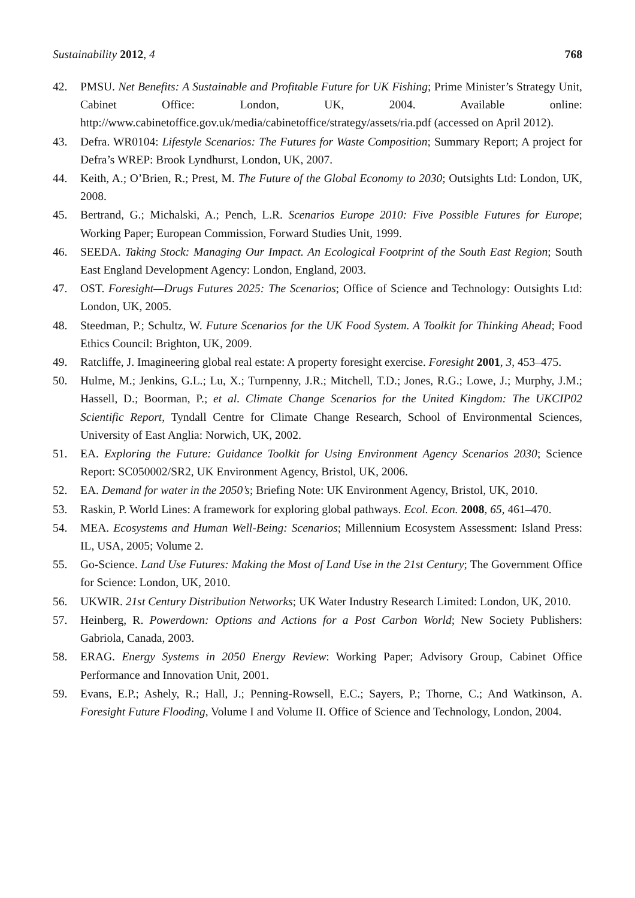Sustainability 2012, 4 768
42. PMSU. Net Benefits: A Sustainable and Profitable Future for UK Fishing; Prime Minister’s Strategy Unit, Cabinet Office: London, UK, 2004. Available online: http://www.cabinetoffice.gov.uk/media/cabinetoffice/strategy/assets/ria.pdf (accessed on April 2012).
43. Defra. WR0104: Lifestyle Scenarios: The Futures for Waste Composition; Summary Report; A project for Defra’s WREP: Brook Lyndhurst, London, UK, 2007.
44. Keith, A.; O’Brien, R.; Prest, M. The Future of the Global Economy to 2030; Outsights Ltd: London, UK, 2008.
45. Bertrand, G.; Michalski, A.; Pench, L.R. Scenarios Europe 2010: Five Possible Futures for Europe; Working Paper; European Commission, Forward Studies Unit, 1999.
46. SEEDA. Taking Stock: Managing Our Impact. An Ecological Footprint of the South East Region; South East England Development Agency: London, England, 2003.
47. OST. Foresight—Drugs Futures 2025: The Scenarios; Office of Science and Technology: Outsights Ltd: London, UK, 2005.
48. Steedman, P.; Schultz, W. Future Scenarios for the UK Food System. A Toolkit for Thinking Ahead; Food Ethics Council: Brighton, UK, 2009.
49. Ratcliffe, J. Imagineering global real estate: A property foresight exercise. Foresight 2001, 3, 453–475.
50. Hulme, M.; Jenkins, G.L.; Lu, X.; Turnpenny, J.R.; Mitchell, T.D.; Jones, R.G.; Lowe, J.; Murphy, J.M.; Hassell, D.; Boorman, P.; et al. Climate Change Scenarios for the United Kingdom: The UKCIP02 Scientific Report, Tyndall Centre for Climate Change Research, School of Environmental Sciences, University of East Anglia: Norwich, UK, 2002.
51. EA. Exploring the Future: Guidance Toolkit for Using Environment Agency Scenarios 2030; Science Report: SC050002/SR2, UK Environment Agency, Bristol, UK, 2006.
52. EA. Demand for water in the 2050’s; Briefing Note: UK Environment Agency, Bristol, UK, 2010.
53. Raskin, P. World Lines: A framework for exploring global pathways. Ecol. Econ. 2008, 65, 461–470.
54. MEA. Ecosystems and Human Well-Being: Scenarios; Millennium Ecosystem Assessment: Island Press: IL, USA, 2005; Volume 2.
55. Go-Science. Land Use Futures: Making the Most of Land Use in the 21st Century; The Government Office for Science: London, UK, 2010.
56. UKWIR. 21st Century Distribution Networks; UK Water Industry Research Limited: London, UK, 2010.
57. Heinberg, R. Powerdown: Options and Actions for a Post Carbon World; New Society Publishers: Gabriola, Canada, 2003.
58. ERAG. Energy Systems in 2050 Energy Review: Working Paper; Advisory Group, Cabinet Office Performance and Innovation Unit, 2001.
59. Evans, E.P.; Ashely, R.; Hall, J.; Penning-Rowsell, E.C.; Sayers, P.; Thorne, C.; And Watkinson, A. Foresight Future Flooding, Volume I and Volume II. Office of Science and Technology, London, 2004.